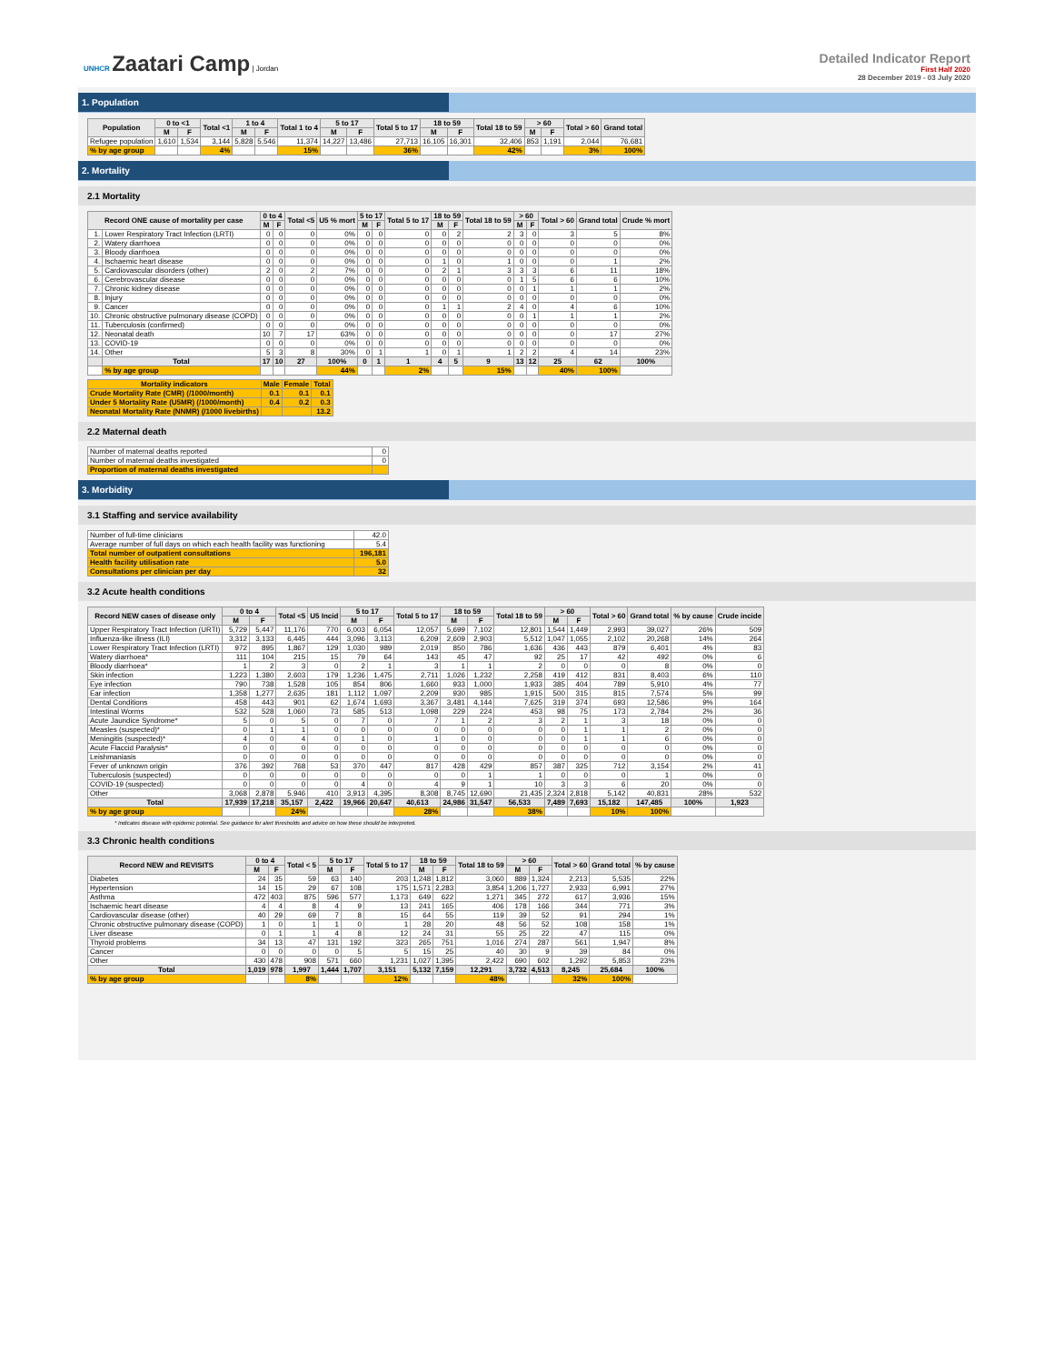UNHCR Zaatari Camp | Jordan
Detailed Indicator Report
First Half 2020
28 December 2019 - 03 July 2020
1. Population
| Population | 0 to <1 | | Total <1 | 1 to 4 | | Total 1 to 4 | 5 to 17 | | Total 5 to 17 | 18 to 59 | | Total 18 to 59 | > 60 | | Total > 60 | Grand total |
| --- | --- | --- | --- | --- | --- | --- | --- | --- | --- | --- | --- | --- | --- | --- | --- | --- |
| | M | F | | M | F | | M | F | | M | F | | M | F | | |
| Refugee population | 1,610 | 1,534 | 3,144 | 5,828 | 5,546 | 11,374 | 14,227 | 13,486 | 27,713 | 16,105 | 16,301 | 32,406 | 853 | 1,191 | 2,044 | 76,681 |
| % by age group | | | 4% | | | 15% | | | 36% | | | 42% | | | 3% | 100% |
2. Mortality
2.1 Mortality
| Record ONE cause of mortality per case | | 0 to 4 | | Total <5 | U5 % mort | 5 to 17 | | Total 5 to 17 | 18 to 59 | | Total 18 to 59 | > 60 | | Total > 60 | Grand total | Crude % mort |
| --- | --- | --- | --- | --- | --- | --- | --- | --- | --- | --- | --- | --- | --- | --- | --- | --- |
| | | M | F | | | M | F | | M | F | | M | F | | | |
| 1. | Lower Respiratory Tract Infection (LRTI) | 0 | 0 | 0 | 0% | 0 | 0 | 0 | 0 | 2 | 2 | 3 | 0 | 3 | 5 | 8% |
| 2. | Watery diarrhoea | 0 | 0 | 0 | 0% | 0 | 0 | 0 | 0 | 0 | 0 | 0 | 0 | 0 | 0 | 0% |
| 3. | Bloody diarrhoea | 0 | 0 | 0 | 0% | 0 | 0 | 0 | 0 | 0 | 0 | 0 | 0 | 0 | 0 | 0% |
| 4. | Ischaemic heart disease | 0 | 0 | 0 | 0% | 0 | 0 | 0 | 1 | 0 | 1 | 0 | 0 | 0 | 1 | 2% |
| 5. | Cardiovascular disorders (other) | 2 | 0 | 2 | 7% | 0 | 0 | 0 | 2 | 1 | 3 | 3 | 3 | 6 | 11 | 18% |
| 6. | Cerebrovascular disease | 0 | 0 | 0 | 0% | 0 | 0 | 0 | 0 | 0 | 0 | 1 | 5 | 6 | 6 | 10% |
| 7. | Chronic kidney disease | 0 | 0 | 0 | 0% | 0 | 0 | 0 | 0 | 0 | 0 | 0 | 1 | 1 | 1 | 2% |
| 8. | Injury | 0 | 0 | 0 | 0% | 0 | 0 | 0 | 0 | 0 | 0 | 0 | 0 | 0 | 0 | 0% |
| 9. | Cancer | 0 | 0 | 0 | 0% | 0 | 0 | 0 | 1 | 1 | 2 | 4 | 0 | 4 | 6 | 10% |
| 10. | Chronic obstructive pulmonary disease (COPD) | 0 | 0 | 0 | 0% | 0 | 0 | 0 | 0 | 0 | 0 | 0 | 1 | 1 | 1 | 2% |
| 11. | Tuberculosis (confirmed) | 0 | 0 | 0 | 0% | 0 | 0 | 0 | 0 | 0 | 0 | 0 | 0 | 0 | 0 | 0% |
| 12. | Neonatal death | 10 | 7 | 17 | 63% | 0 | 0 | 0 | 0 | 0 | 0 | 0 | 0 | 0 | 17 | 27% |
| 13. | COVID-19 | 0 | 0 | 0 | 0% | 0 | 0 | 0 | 0 | 0 | 0 | 0 | 0 | 0 | 0 | 0% |
| 14. | Other | 5 | 3 | 8 | 30% | 0 | 1 | 1 | 0 | 1 | 1 | 2 | 2 | 4 | 14 | 23% |
| | Total | 17 | 10 | 27 | 100% | 0 | 1 | 1 | 4 | 5 | 9 | 13 | 12 | 25 | 62 | 100% |
| | % by age group | | | | 44% | | | 2% | | | 15% | | | 40% | 100% | |
| Mortality indicators | Male | Female | Total |
| --- | --- | --- | --- |
| Crude Mortality Rate (CMR) (/1000/month) | 0.1 | 0.1 | 0.1 |
| Under 5 Mortality Rate (U5MR) (/1000/month) | 0.4 | 0.2 | 0.3 |
| Neonatal Mortality Rate (NNMR) (/1000 livebirths) | | | 13.2 |
2.2 Maternal death
| Number of maternal deaths reported | 0 |
| Number of maternal deaths investigated | 0 |
| Proportion of maternal deaths investigated | |
3. Morbidity
3.1 Staffing and service availability
| Number of full-time clinicians | 42.0 |
| Average number of full days on which each health facility was functioning | 5.4 |
| Total number of outpatient consultations | 196,181 |
| Health facility utilisation rate | 5.0 |
| Consultations per clinician per day | 32 |
3.2 Acute health conditions
| Record NEW cases of disease only | 0 to 4 | | Total <5 | U5 Incid | 5 to 17 | | Total 5 to 17 | 18 to 59 | | Total 18 to 59 | > 60 | | Total > 60 | Grand total | % by cause | Crude incide |
| --- | --- | --- | --- | --- | --- | --- | --- | --- | --- | --- | --- | --- | --- | --- | --- | --- |
| | M | F | | | M | F | | M | F | | M | F | | | | |
| Upper Respiratory Tract Infection (URTI) | 5,729 | 5,447 | 11,176 | 770 | 6,003 | 6,054 | 12,057 | 5,699 | 7,102 | 12,801 | 1,544 | 1,449 | 2,993 | 39,027 | 26% | 509 |
| Influenza-like illness (ILI) | 3,312 | 3,133 | 6,445 | 444 | 3,096 | 3,113 | 6,209 | 2,609 | 2,903 | 5,512 | 1,047 | 1,055 | 2,102 | 20,268 | 14% | 264 |
| Lower Respiratory Tract Infection (LRTI) | 972 | 895 | 1,867 | 129 | 1,030 | 989 | 2,019 | 850 | 786 | 1,636 | 436 | 443 | 879 | 6,401 | 4% | 83 |
| Watery diarrhoea* | 111 | 104 | 215 | 15 | 79 | 64 | 143 | 45 | 47 | 92 | 25 | 17 | 42 | 492 | 0% | 6 |
| Bloody diarrhoea* | 1 | 2 | 3 | 0 | 2 | 1 | 3 | 1 | 1 | 2 | 0 | 0 | 0 | 8 | 0% | 0 |
| Skin infection | 1,223 | 1,380 | 2,603 | 179 | 1,236 | 1,475 | 2,711 | 1,026 | 1,232 | 2,258 | 419 | 412 | 831 | 8,403 | 6% | 110 |
| Eye infection | 790 | 738 | 1,528 | 105 | 854 | 806 | 1,660 | 933 | 1,000 | 1,933 | 385 | 404 | 789 | 5,910 | 4% | 77 |
| Ear infection | 1,358 | 1,277 | 2,635 | 181 | 1,112 | 1,097 | 2,209 | 930 | 985 | 1,915 | 500 | 315 | 815 | 7,574 | 5% | 99 |
| Dental Conditions | 458 | 443 | 901 | 62 | 1,674 | 1,693 | 3,367 | 3,481 | 4,144 | 7,625 | 319 | 374 | 693 | 12,586 | 9% | 164 |
| Intestinal Worms | 532 | 528 | 1,060 | 73 | 585 | 513 | 1,098 | 229 | 224 | 453 | 98 | 75 | 173 | 2,784 | 2% | 36 |
| Acute Jaundice Syndrome* | 5 | 0 | 5 | 0 | 7 | 0 | 7 | 1 | 2 | 3 | 2 | 1 | 3 | 18 | 0% | 0 |
| Measles (suspected)* | 0 | 1 | 1 | 0 | 0 | 0 | 0 | 0 | 0 | 0 | 0 | 1 | 1 | 2 | 0% | 0 |
| Meningitis (suspected)* | 4 | 0 | 4 | 0 | 1 | 0 | 1 | 0 | 0 | 0 | 0 | 1 | 1 | 6 | 0% | 0 |
| Acute Flaccid Paralysis* | 0 | 0 | 0 | 0 | 0 | 0 | 0 | 0 | 0 | 0 | 0 | 0 | 0 | 0 | 0% | 0 |
| Leishmaniasis | 0 | 0 | 0 | 0 | 0 | 0 | 0 | 0 | 0 | 0 | 0 | 0 | 0 | 0 | 0% | 0 |
| Fever of unknown origin | 376 | 392 | 768 | 53 | 370 | 447 | 817 | 428 | 429 | 857 | 387 | 325 | 712 | 3,154 | 2% | 41 |
| Tuberculosis (suspected) | 0 | 0 | 0 | 0 | 0 | 0 | 0 | 0 | 1 | 1 | 0 | 0 | 0 | 1 | 0% | 0 |
| COVID-19 (suspected) | 0 | 0 | 0 | 0 | 4 | 0 | 4 | 9 | 1 | 10 | 3 | 3 | 6 | 20 | 0% | 0 |
| Other | 3,068 | 2,878 | 5,946 | 410 | 3,913 | 4,395 | 8,308 | 8,745 | 12,690 | 21,435 | 2,324 | 2,818 | 5,142 | 40,831 | 28% | 532 |
| Total | 17,939 | 17,218 | 35,157 | 2,422 | 19,966 | 20,647 | 40,613 | 24,986 | 31,547 | 56,533 | 7,489 | 7,693 | 15,182 | 147,485 | 100% | 1,923 |
| % by age group | | | 24% | | | | 28% | | | 38% | | | 10% | 100% | | |
* Indicates disease with epidemic potential. See guidance for alert thresholds and advice on how these should be interpreted.
3.3 Chronic health conditions
| Record NEW and REVISITS | 0 to 4 | | Total < 5 | 5 to 17 | | Total 5 to 17 | 18 to 59 | | Total 18 to 59 | > 60 | | Total > 60 | Grand total | % by cause |
| --- | --- | --- | --- | --- | --- | --- | --- | --- | --- | --- | --- | --- | --- | --- |
| | M | F | | M | F | | M | F | | M | F | | | |
| Diabetes | 24 | 35 | 59 | 63 | 140 | 203 | 1,248 | 1,812 | 3,060 | 889 | 1,324 | 2,213 | 5,535 | 22% |
| Hypertension | 14 | 15 | 29 | 67 | 108 | 175 | 1,571 | 2,283 | 3,854 | 1,206 | 1,727 | 2,933 | 6,991 | 27% |
| Asthma | 472 | 403 | 875 | 596 | 577 | 1,173 | 649 | 622 | 1,271 | 345 | 272 | 617 | 3,936 | 15% |
| Ischaemic heart disease | 4 | 4 | 8 | 4 | 9 | 13 | 241 | 165 | 406 | 178 | 166 | 344 | 771 | 3% |
| Cardiovascular disease (other) | 40 | 29 | 69 | 7 | 8 | 15 | 64 | 55 | 119 | 39 | 52 | 91 | 294 | 1% |
| Chronic obstructive pulmonary disease (COPD) | 1 | 0 | 1 | 1 | 0 | 1 | 28 | 20 | 48 | 56 | 52 | 108 | 158 | 1% |
| Liver disease | 0 | 1 | 1 | 4 | 8 | 12 | 24 | 31 | 55 | 25 | 22 | 47 | 115 | 0% |
| Thyroid problems | 34 | 13 | 47 | 131 | 192 | 323 | 265 | 751 | 1,016 | 274 | 287 | 561 | 1,947 | 8% |
| Cancer | 0 | 0 | 0 | 0 | 5 | 5 | 15 | 25 | 40 | 30 | 9 | 39 | 84 | 0% |
| Other | 430 | 478 | 908 | 571 | 660 | 1,231 | 1,027 | 1,395 | 2,422 | 690 | 602 | 1,292 | 5,853 | 23% |
| Total | 1,019 | 978 | 1,997 | 1,444 | 1,707 | 3,151 | 5,132 | 7,159 | 12,291 | 3,732 | 4,513 | 8,245 | 25,684 | 100% |
| % by age group | | | 8% | | | 12% | | | 48% | | | 32% | 100% | |